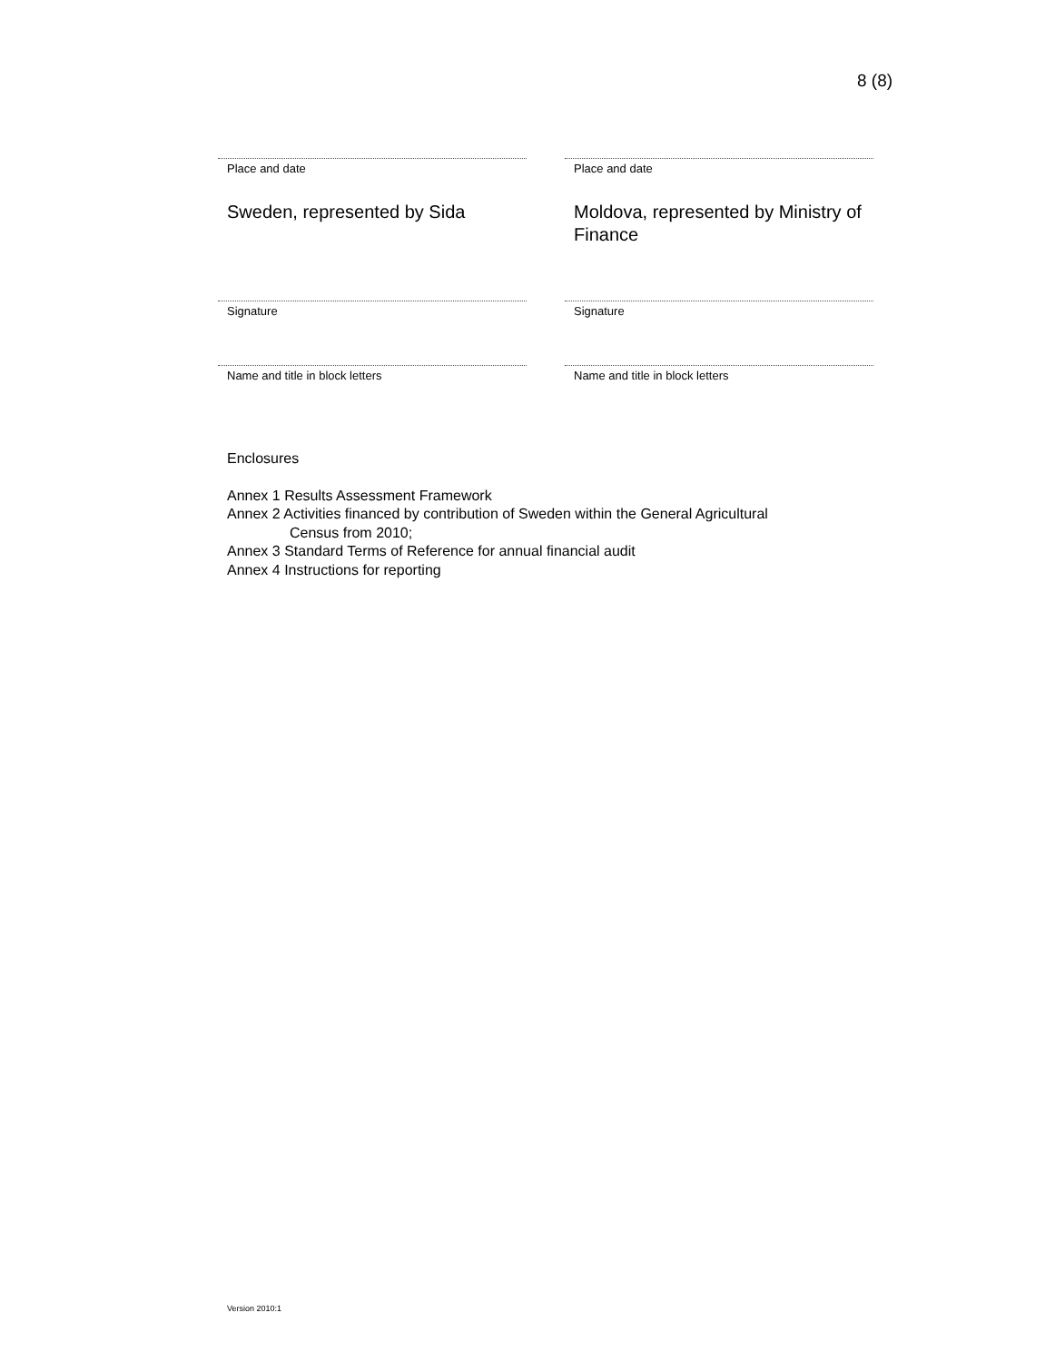8 (8)
Place and date
Sweden, represented by Sida
Signature
Name and title in block letters
Place and date
Moldova, represented by Ministry of Finance
Signature
Name and title in block letters
Enclosures
Annex 1 Results Assessment Framework
Annex 2 Activities financed by contribution of Sweden within the General Agricultural
Census from 2010;
Annex 3 Standard Terms of Reference for annual financial audit
Annex 4 Instructions for reporting
Version 2010:1